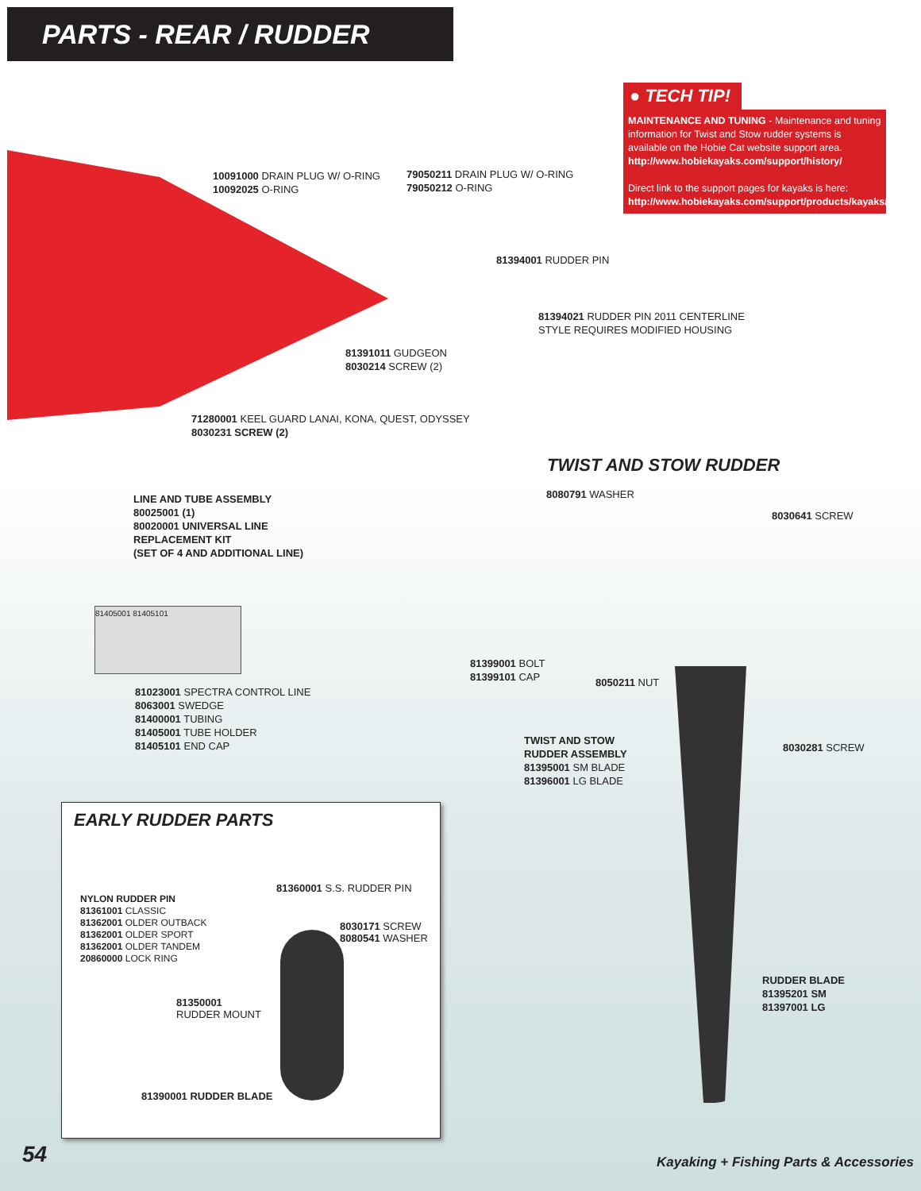PARTS - REAR / RUDDER
● TECH TIP!
MAINTENANCE AND TUNING - Maintenance and tuning information for Twist and Stow rudder systems is available on the Hobie Cat website support area.
http://www.hobiekayaks.com/support/history/
Direct link to the support pages for kayaks is here:
http://www.hobiekayaks.com/support/products/kayaks/
10091000 DRAIN PLUG W/ O-RING
10092025 O-RING
79050211 DRAIN PLUG W/ O-RING
79050212 O-RING
81394001 RUDDER PIN
81394021 RUDDER PIN 2011 CENTERLINE
STYLE REQUIRES MODIFIED HOUSING
81391011 GUDGEON
8030214 SCREW (2)
71280001 KEEL GUARD LANAI, KONA, QUEST, ODYSSEY
8030231 SCREW (2)
TWIST AND STOW RUDDER
8080791 WASHER
8030641 SCREW
LINE AND TUBE ASSEMBLY
80025001 (1)
80020001 UNIVERSAL LINE
REPLACEMENT KIT
(SET OF 4 AND ADDITIONAL LINE)
81405001 81405101
81399001 BOLT
81399101 CAP
8050211 NUT
81023001 SPECTRA CONTROL LINE
8063001 SWEDGE
81400001 TUBING
81405001 TUBE HOLDER
81405101 END CAP
TWIST AND STOW
RUDDER ASSEMBLY
81395001 SM BLADE
81396001 LG BLADE
8030281 SCREW
RUDDER BLADE
81395201 SM
81397001 LG
EARLY RUDDER PARTS
NYLON RUDDER PIN
81361001 CLASSIC
81362001 OLDER OUTBACK
81362001 OLDER SPORT
81362001 OLDER TANDEM
20860000 LOCK RING
81360001 S.S. RUDDER PIN
8030171 SCREW
8080541 WASHER
81350001
RUDDER MOUNT
81390001 RUDDER BLADE
54
Kayaking + Fishing Parts & Accessories